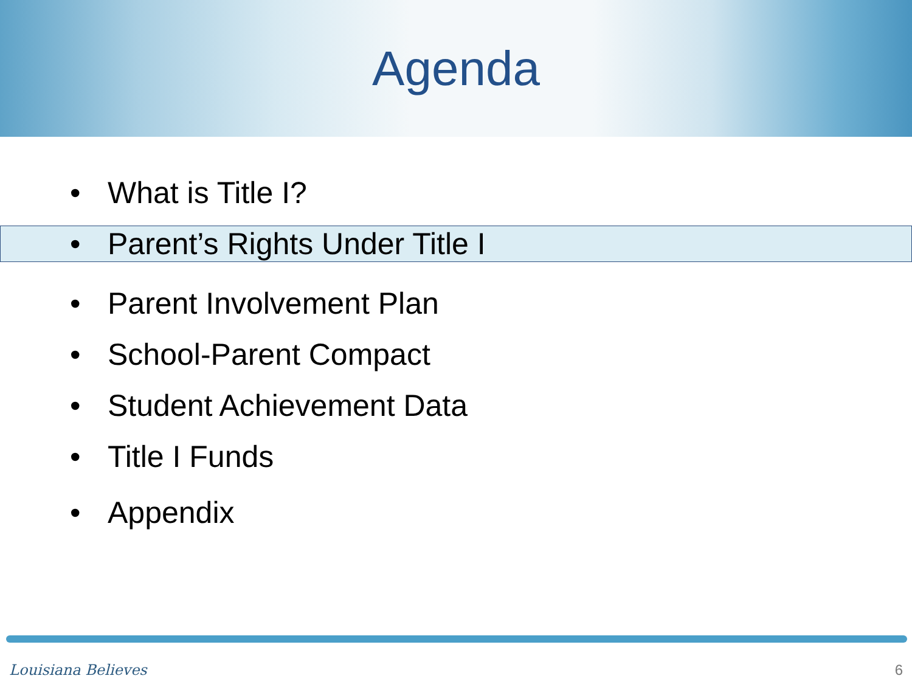Agenda
• What is Title I?
• Parent’s Rights Under Title I
• Parent Involvement Plan
• School-Parent Compact
• Student Achievement Data
• Title I Funds
• Appendix
Louisiana Believes 6